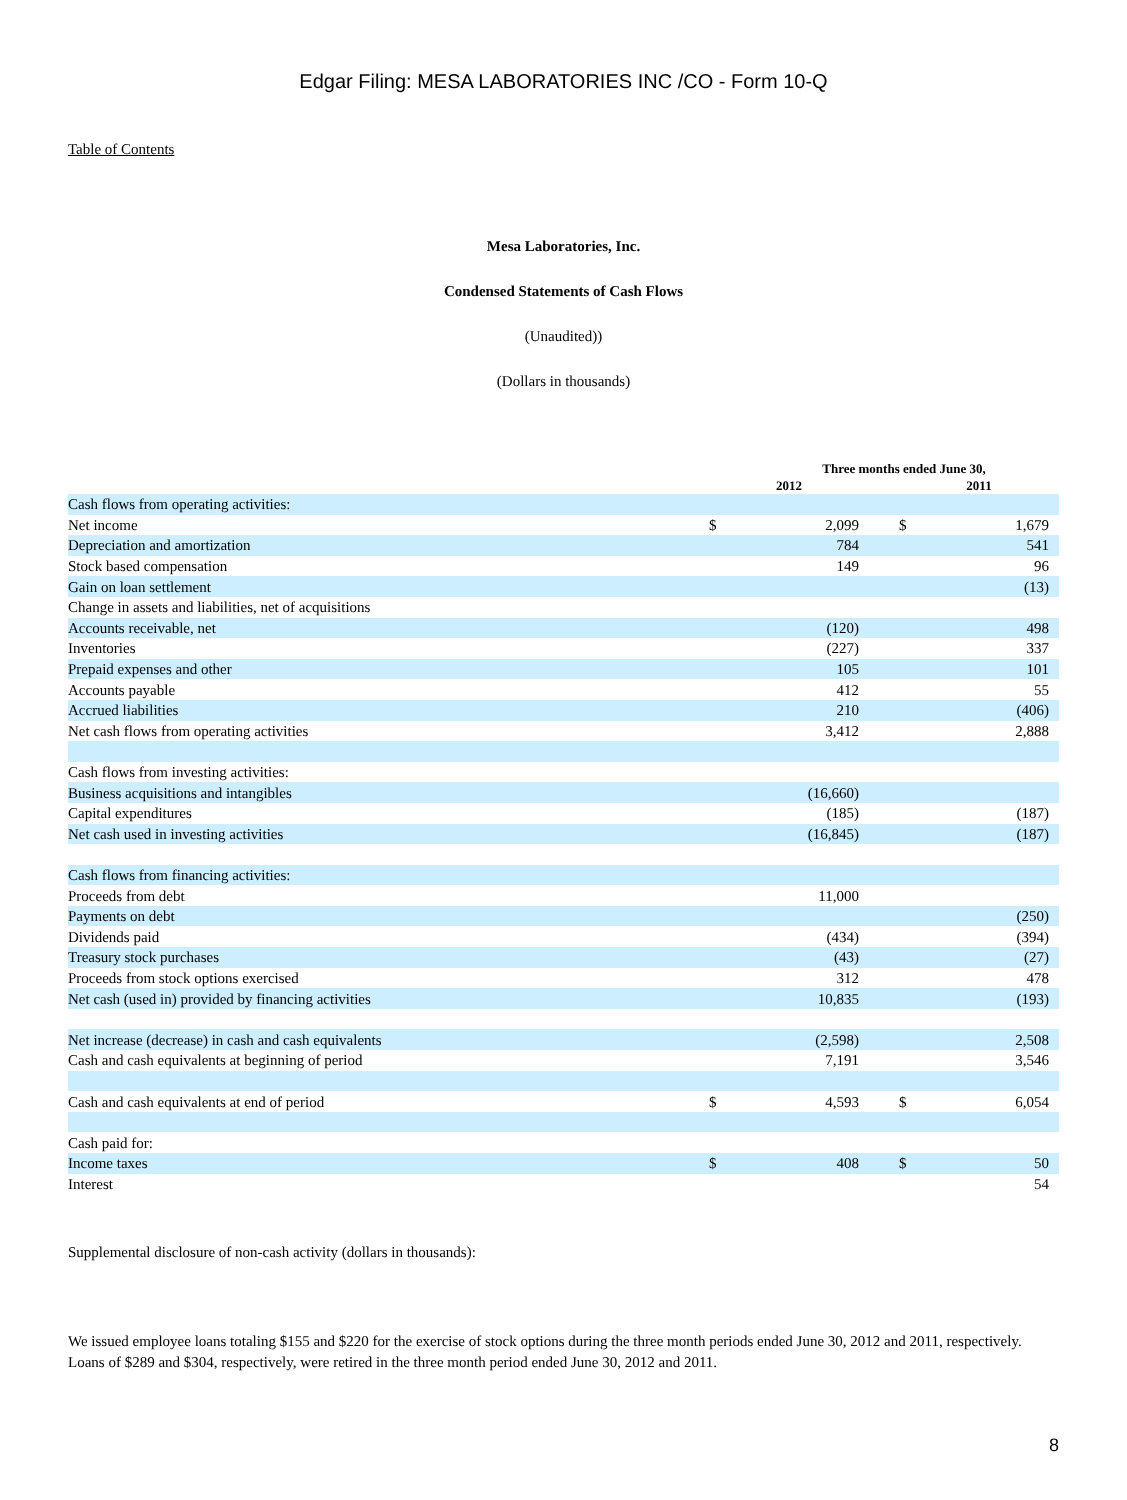Edgar Filing: MESA LABORATORIES INC /CO - Form 10-Q
Table of Contents
Mesa Laboratories, Inc.
Condensed Statements of Cash Flows
(Unaudited))
(Dollars in thousands)
| | Three months ended June 30, | | | | | | |
| --- | --- | --- | --- | --- | --- | --- | --- |
| | 2012 | | | | 2011 | | |
| Cash flows from operating activities: | | | | | | | |
| Net income | $ | 2,099 | | | $ | 1,679 | |
| Depreciation and amortization | | 784 | | | | 541 | |
| Stock based compensation | | 149 | | | | 96 | |
| Gain on loan settlement | | | | | | (13) | |
| Change in assets and liabilities, net of acquisitions | | | | | | | |
| Accounts receivable, net | | (120) | | | | 498 | |
| Inventories | | (227) | | | | 337 | |
| Prepaid expenses and other | | 105 | | | | 101 | |
| Accounts payable | | 412 | | | | 55 | |
| Accrued liabilities | | 210 | | | | (406) | |
| Net cash flows from operating activities | | 3,412 | | | | 2,888 | |
| Cash flows from investing activities: | | | | | | | |
| Business acquisitions and intangibles | | (16,660) | | | | | |
| Capital expenditures | | (185) | | | | (187) | |
| Net cash used in investing activities | | (16,845) | | | | (187) | |
| Cash flows from financing activities: | | | | | | | |
| Proceeds from debt | | 11,000 | | | | | |
| Payments on debt | | | | | | (250) | |
| Dividends paid | | (434) | | | | (394) | |
| Treasury stock purchases | | (43) | | | | (27) | |
| Proceeds from stock options exercised | | 312 | | | | 478 | |
| Net cash (used in) provided by financing activities | | 10,835 | | | | (193) | |
| Net increase (decrease) in cash and cash equivalents | | (2,598) | | | | 2,508 | |
| Cash and cash equivalents at beginning of period | | 7,191 | | | | 3,546 | |
| Cash and cash equivalents at end of period | $ | 4,593 | | | $ | 6,054 | |
| Cash paid for: | | | | | | | |
| Income taxes | $ | 408 | | | $ | 50 | |
| Interest | | | | | | 54 | |
Supplemental disclosure of non-cash activity (dollars in thousands):
We issued employee loans totaling $155 and $220 for the exercise of stock options during the three month periods ended June 30, 2012 and 2011, respectively. Loans of $289 and $304, respectively, were retired in the three month period ended June 30, 2012 and 2011.
8